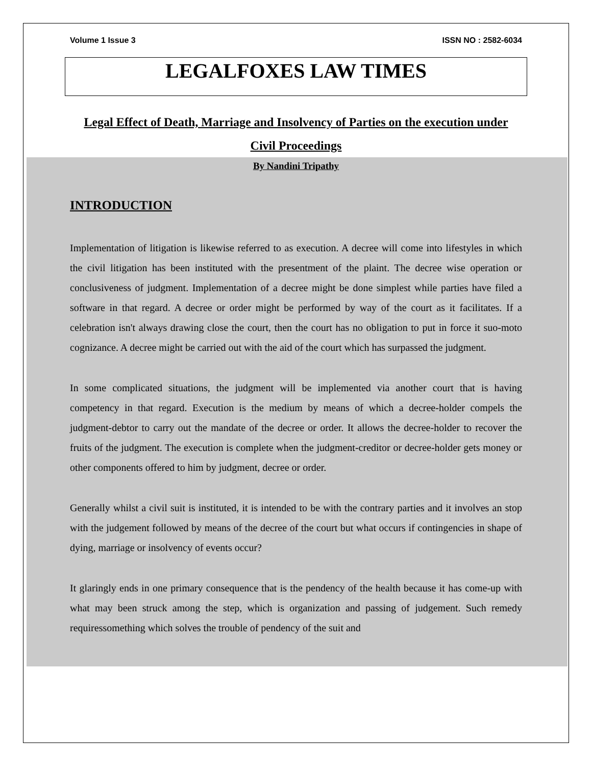Volume 1 Issue 3 ISSN NO : 2582-6034
LEGALFOXES LAW TIMES
Legal Effect of Death, Marriage and Insolvency of Parties on the execution under Civil Proceedings
By Nandini Tripathy
INTRODUCTION
Implementation of litigation is likewise referred to as execution. A decree will come into lifestyles in which the civil litigation has been instituted with the presentment of the plaint. The decree wise operation or conclusiveness of judgment. Implementation of a decree might be done simplest while parties have filed a software in that regard. A decree or order might be performed by way of the court as it facilitates. If a celebration isn't always drawing close the court, then the court has no obligation to put in force it suo-moto cognizance. A decree might be carried out with the aid of the court which has surpassed the judgment.
In some complicated situations, the judgment will be implemented via another court that is having competency in that regard. Execution is the medium by means of which a decree-holder compels the judgment-debtor to carry out the mandate of the decree or order. It allows the decree-holder to recover the fruits of the judgment. The execution is complete when the judgment-creditor or decree-holder gets money or other components offered to him by judgment, decree or order.
Generally whilst a civil suit is instituted, it is intended to be with the contrary parties and it involves an stop with the judgement followed by means of the decree of the court but what occurs if contingencies in shape of dying, marriage or insolvency of events occur?
It glaringly ends in one primary consequence that is the pendency of the health because it has come-up with what may been struck among the step, which is organization and passing of judgement. Such remedy requiressomething which solves the trouble of pendency of the suit and